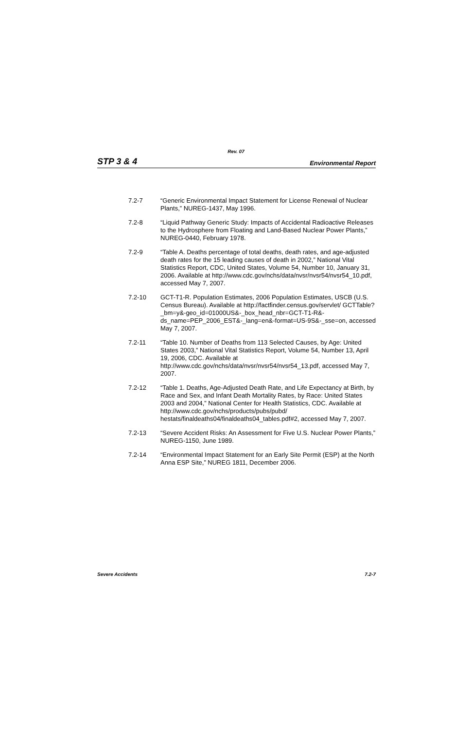Rev. 07
STP 3 & 4 Environmental Report
7.2-7 “Generic Environmental Impact Statement for License Renewal of Nuclear Plants,” NUREG-1437, May 1996.
7.2-8 “Liquid Pathway Generic Study: Impacts of Accidental Radioactive Releases to the Hydrosphere from Floating and Land-Based Nuclear Power Plants,” NUREG-0440, February 1978.
7.2-9 “Table A. Deaths percentage of total deaths, death rates, and age-adjusted death rates for the 15 leading causes of death in 2002,” National Vital Statistics Report, CDC, United States, Volume 54, Number 10, January 31, 2006. Available at http://www.cdc.gov/nchs/data/nvsr/nvsr54/nvsr54_10.pdf, accessed May 7, 2007.
7.2-10 GCT-T1-R. Population Estimates, 2006 Population Estimates, USCB (U.S. Census Bureau). Available at http://factfinder.census.gov/servlet/ GCTTable?_bm=y&-geo_id=01000US&-_box_head_nbr=GCT-T1-R&-ds_name=PEP_2006_EST&-_lang=en&-format=US-9S&-_sse=on, accessed May 7, 2007.
7.2-11 “Table 10. Number of Deaths from 113 Selected Causes, by Age: United States 2003,” National Vital Statistics Report, Volume 54, Number 13, April 19, 2006, CDC. Available at http://www.cdc.gov/nchs/data/nvsr/nvsr54/nvsr54_13.pdf, accessed May 7, 2007.
7.2-12 “Table 1. Deaths, Age-Adjusted Death Rate, and Life Expectancy at Birth, by Race and Sex, and Infant Death Mortality Rates, by Race: United States 2003 and 2004,” National Center for Health Statistics, CDC. Available at http://www.cdc.gov/nchs/products/pubs/pubd/ hestats/finaldeaths04/finaldeaths04_tables.pdf#2, accessed May 7, 2007.
7.2-13 “Severe Accident Risks: An Assessment for Five U.S. Nuclear Power Plants,” NUREG-1150, June 1989.
7.2-14 “Environmental Impact Statement for an Early Site Permit (ESP) at the North Anna ESP Site,” NUREG 1811, December 2006.
Severe Accidents 7.2-7